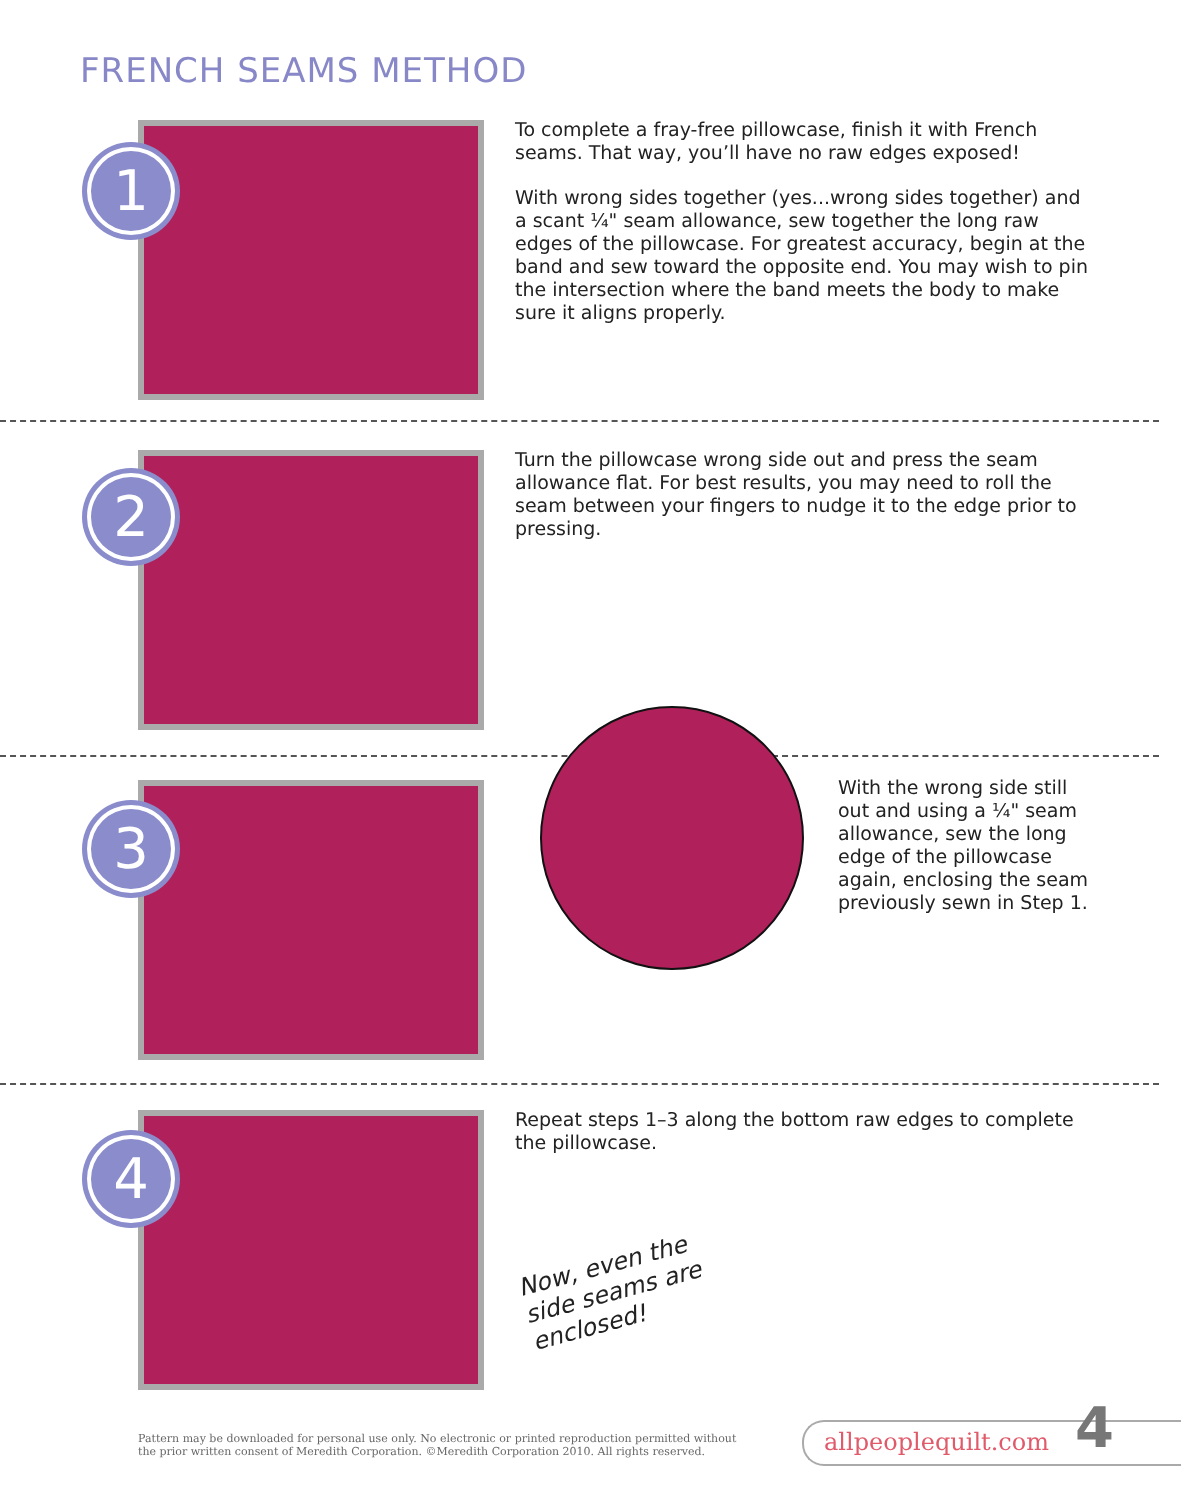FRENCH SEAMS METHOD
1
To complete a fray-free pillowcase, finish it with French seams. That way, you’ll have no raw edges exposed!
With wrong sides together (yes...wrong sides together) and a scant ¼" seam allowance, sew together the long raw edges of the pillowcase. For greatest accuracy, begin at the band and sew toward the opposite end. You may wish to pin the intersection where the band meets the body to make sure it aligns properly.
2
Turn the pillowcase wrong side out and press the seam allowance flat. For best results, you may need to roll the seam between your fingers to nudge it to the edge prior to pressing.
3
With the wrong side still out and using a ¼" seam allowance, sew the long edge of the pillowcase again, enclosing the seam previously sewn in Step 1.
4
Repeat steps 1–3 along the bottom raw edges to complete the pillowcase.
Now, even the
side seams are
enclosed!
Pattern may be downloaded for personal use only. No electronic or printed reproduction permitted without the prior written consent of Meredith Corporation. ©Meredith Corporation 2010. All rights reserved.
allpeoplequilt.com 4